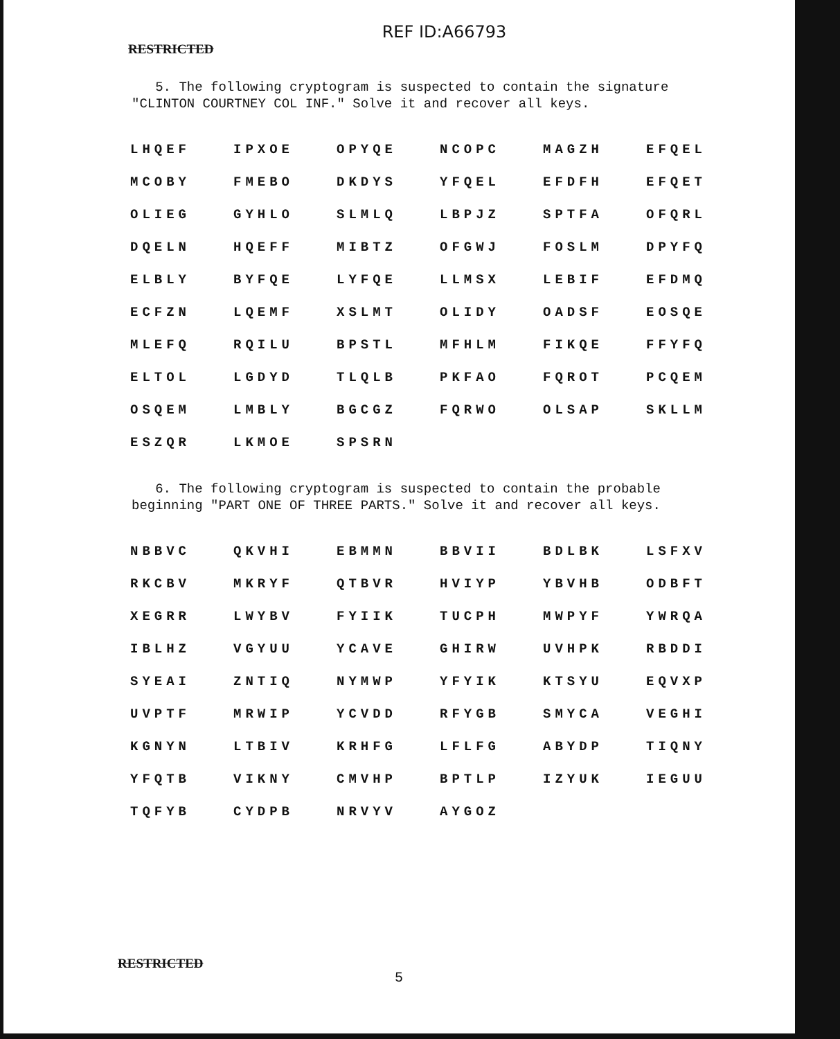REF ID:A66793
RESTRICTED
5. The following cryptogram is suspected to contain the signature "CLINTON COURTNEY COL INF." Solve it and recover all keys.
| LHQEF | IPXOE | OPYQE | NCOPC | MAGZH | EFQEL |
| MCOBY | FMEBO | DKDYS | YFQEL | EFDFH | EFQET |
| OLIEG | GYHLO | SLMLQ | LBPJZ | SPTFA | OFQRL |
| DQELN | HQEFF | MIBTZ | OFGWJ | FOSLM | DPYFQ |
| ELBLY | BYFQE | LYFQE | LLMSX | LEBIF | EFDMQ |
| ECFZN | LQEMF | XSLMT | OLIDY | OADSF | EOSQE |
| MLEFQ | RQILU | BPSTL | MFHLM | FIKQE | FFYFQ |
| ELTOL | LGDYD | TLQLB | PKFAO | FQROT | PCQEM |
| OSQEM | LMBLY | BGCGZ | FQRWO | OLSAP | SKLLM |
| ESZQR | LKMOE | SPSRN | | | |
6. The following cryptogram is suspected to contain the probable beginning "PART ONE OF THREE PARTS." Solve it and recover all keys.
| NBBVC | QKVHI | EBMMN | BBVII | BDLBK | LSFXV |
| RKCBV | MKRYF | QTBVR | HVIYP | YBVHB | ODBFT |
| XEGRR | LWYBV | FYIIK | TUCPH | MWPYF | YWRQA |
| IBLHZ | VGYUU | YCAVE | GHIRW | UVHPK | RBDDI |
| SYEAI | ZNTIQ | NYMWP | YFYIK | KTSYU | EQVXP |
| UVPTF | MRWIP | YCVDD | RFYGB | SMYCA | VEGHI |
| KGNYN | LTBIV | KRHFG | LFLFG | ABYDP | TIQNY |
| YFQTB | VIKNY | CMVHP | BPTLP | IZYUK | IEGUU |
| TQFYB | CYDPB | NRVYV | AYGOZ | | |
RESTRICTED
5